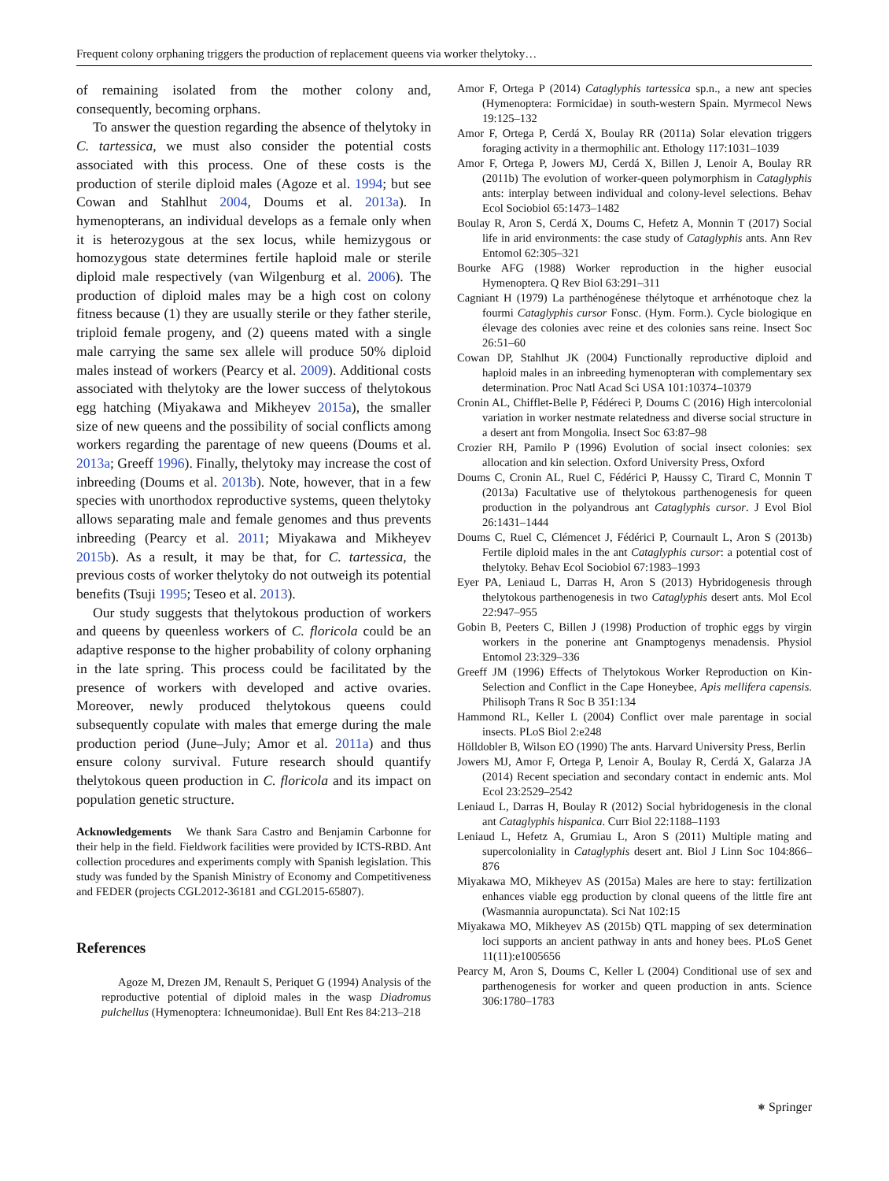Frequent colony orphaning triggers the production of replacement queens via worker thelytoky…
of remaining isolated from the mother colony and, consequently, becoming orphans.
To answer the question regarding the absence of thelytoky in C. tartessica, we must also consider the potential costs associated with this process. One of these costs is the production of sterile diploid males (Agoze et al. 1994; but see Cowan and Stahlhut 2004, Doums et al. 2013a). In hymenopterans, an individual develops as a female only when it is heterozygous at the sex locus, while hemizygous or homozygous state determines fertile haploid male or sterile diploid male respectively (van Wilgenburg et al. 2006). The production of diploid males may be a high cost on colony fitness because (1) they are usually sterile or they father sterile, triploid female progeny, and (2) queens mated with a single male carrying the same sex allele will produce 50% diploid males instead of workers (Pearcy et al. 2009). Additional costs associated with thelytoky are the lower success of thelytokous egg hatching (Miyakawa and Mikheyev 2015a), the smaller size of new queens and the possibility of social conflicts among workers regarding the parentage of new queens (Doums et al. 2013a; Greeff 1996). Finally, thelytoky may increase the cost of inbreeding (Doums et al. 2013b). Note, however, that in a few species with unorthodox reproductive systems, queen thelytoky allows separating male and female genomes and thus prevents inbreeding (Pearcy et al. 2011; Miyakawa and Mikheyev 2015b). As a result, it may be that, for C. tartessica, the previous costs of worker thelytoky do not outweigh its potential benefits (Tsuji 1995; Teseo et al. 2013).
Our study suggests that thelytokous production of workers and queens by queenless workers of C. floricola could be an adaptive response to the higher probability of colony orphaning in the late spring. This process could be facilitated by the presence of workers with developed and active ovaries. Moreover, newly produced thelytokous queens could subsequently copulate with males that emerge during the male production period (June–July; Amor et al. 2011a) and thus ensure colony survival. Future research should quantify thelytokous queen production in C. floricola and its impact on population genetic structure.
Acknowledgements We thank Sara Castro and Benjamin Carbonne for their help in the field. Fieldwork facilities were provided by ICTS-RBD. Ant collection procedures and experiments comply with Spanish legislation. This study was funded by the Spanish Ministry of Economy and Competitiveness and FEDER (projects CGL2012-36181 and CGL2015-65807).
References
Agoze M, Drezen JM, Renault S, Periquet G (1994) Analysis of the reproductive potential of diploid males in the wasp Diadromus pulchellus (Hymenoptera: Ichneumonidae). Bull Ent Res 84:213–218
Amor F, Ortega P (2014) Cataglyphis tartessica sp.n., a new ant species (Hymenoptera: Formicidae) in south-western Spain. Myrmecol News 19:125–132
Amor F, Ortega P, Cerdá X, Boulay RR (2011a) Solar elevation triggers foraging activity in a thermophilic ant. Ethology 117:1031–1039
Amor F, Ortega P, Jowers MJ, Cerdá X, Billen J, Lenoir A, Boulay RR (2011b) The evolution of worker-queen polymorphism in Cataglyphis ants: interplay between individual and colony-level selections. Behav Ecol Sociobiol 65:1473–1482
Boulay R, Aron S, Cerdá X, Doums C, Hefetz A, Monnin T (2017) Social life in arid environments: the case study of Cataglyphis ants. Ann Rev Entomol 62:305–321
Bourke AFG (1988) Worker reproduction in the higher eusocial Hymenoptera. Q Rev Biol 63:291–311
Cagniant H (1979) La parthénogénese thélytoque et arrhénotoque chez la fourmi Cataglyphis cursor Fonsc. (Hym. Form.). Cycle biologique en élevage des colonies avec reine et des colonies sans reine. Insect Soc 26:51–60
Cowan DP, Stahlhut JK (2004) Functionally reproductive diploid and haploid males in an inbreeding hymenopteran with complementary sex determination. Proc Natl Acad Sci USA 101:10374–10379
Cronin AL, Chifflet-Belle P, Fédéreci P, Doums C (2016) High intercolonial variation in worker nestmate relatedness and diverse social structure in a desert ant from Mongolia. Insect Soc 63:87–98
Crozier RH, Pamilo P (1996) Evolution of social insect colonies: sex allocation and kin selection. Oxford University Press, Oxford
Doums C, Cronin AL, Ruel C, Fédérici P, Haussy C, Tirard C, Monnin T (2013a) Facultative use of thelytokous parthenogenesis for queen production in the polyandrous ant Cataglyphis cursor. J Evol Biol 26:1431–1444
Doums C, Ruel C, Clémencet J, Fédérici P, Cournault L, Aron S (2013b) Fertile diploid males in the ant Cataglyphis cursor: a potential cost of thelytoky. Behav Ecol Sociobiol 67:1983–1993
Eyer PA, Leniaud L, Darras H, Aron S (2013) Hybridogenesis through thelytokous parthenogenesis in two Cataglyphis desert ants. Mol Ecol 22:947–955
Gobin B, Peeters C, Billen J (1998) Production of trophic eggs by virgin workers in the ponerine ant Gnamptogenys menadensis. Physiol Entomol 23:329–336
Greeff JM (1996) Effects of Thelytokous Worker Reproduction on Kin-Selection and Conflict in the Cape Honeybee, Apis mellifera capensis. Philisoph Trans R Soc B 351:134
Hammond RL, Keller L (2004) Conflict over male parentage in social insects. PLoS Biol 2:e248
Hölldobler B, Wilson EO (1990) The ants. Harvard University Press, Berlin
Jowers MJ, Amor F, Ortega P, Lenoir A, Boulay R, Cerdá X, Galarza JA (2014) Recent speciation and secondary contact in endemic ants. Mol Ecol 23:2529–2542
Leniaud L, Darras H, Boulay R (2012) Social hybridogenesis in the clonal ant Cataglyphis hispanica. Curr Biol 22:1188–1193
Leniaud L, Hefetz A, Grumiau L, Aron S (2011) Multiple mating and supercoloniality in Cataglyphis desert ant. Biol J Linn Soc 104:866–876
Miyakawa MO, Mikheyev AS (2015a) Males are here to stay: fertilization enhances viable egg production by clonal queens of the little fire ant (Wasmannia auropunctata). Sci Nat 102:15
Miyakawa MO, Mikheyev AS (2015b) QTL mapping of sex determination loci supports an ancient pathway in ants and honey bees. PLoS Genet 11(11):e1005656
Pearcy M, Aron S, Doums C, Keller L (2004) Conditional use of sex and parthenogenesis for worker and queen production in ants. Science 306:1780–1783
⎈ Springer